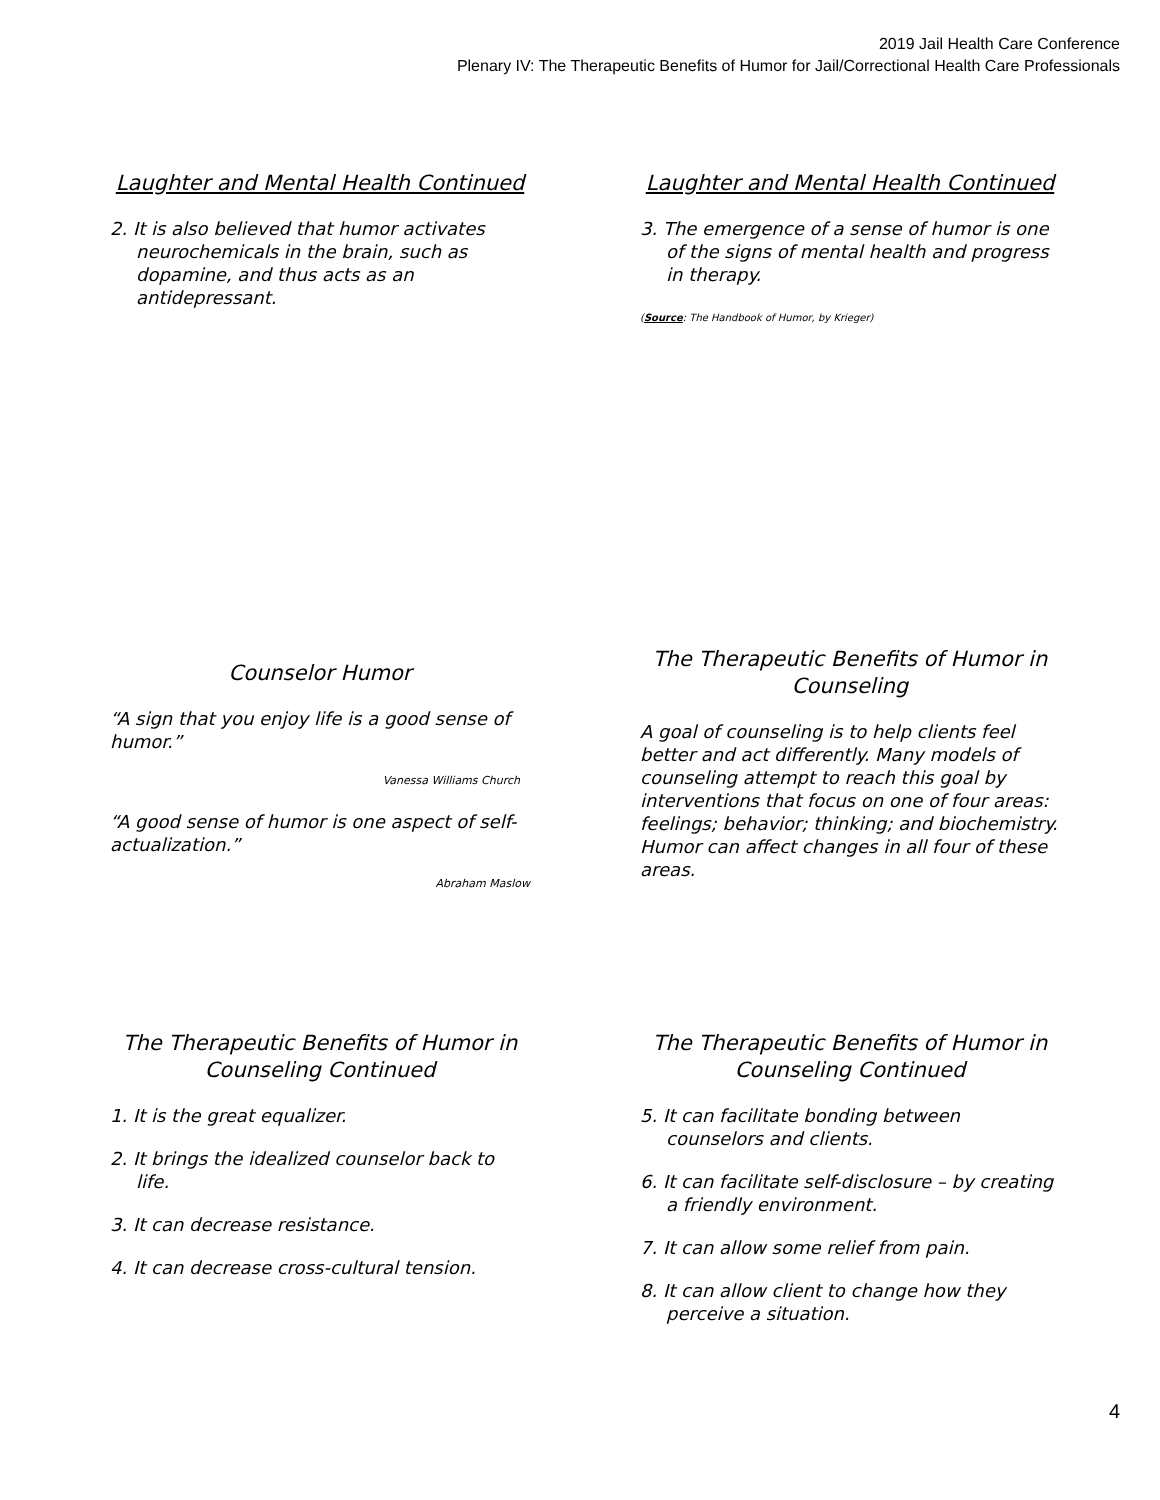2019 Jail Health Care Conference
Plenary IV: The Therapeutic Benefits of Humor for Jail/Correctional Health Care Professionals
Laughter and Mental Health Continued
2. It is also believed that humor activates neurochemicals in the brain, such as dopamine, and thus acts as an antidepressant.
Laughter and Mental Health Continued
3. The emergence of a sense of humor is one of the signs of mental health and progress in therapy.
(Source: The Handbook of Humor, by Krieger)
Counselor Humor
“A sign that you enjoy life is a good sense of humor.”
Vanessa Williams Church
“A good sense of humor is one aspect of self-actualization.”
Abraham Maslow
The Therapeutic Benefits of Humor in Counseling
A goal of counseling is to help clients feel better and act differently. Many models of counseling attempt to reach this goal by interventions that focus on one of four areas: feelings; behavior; thinking; and biochemistry. Humor can affect changes in all four of these areas.
The Therapeutic Benefits of Humor in Counseling Continued
1. It is the great equalizer.
2. It brings the idealized counselor back to life.
3. It can decrease resistance.
4. It can decrease cross-cultural tension.
The Therapeutic Benefits of Humor in Counseling Continued
5. It can facilitate bonding between counselors and clients.
6. It can facilitate self-disclosure – by creating a friendly environment.
7. It can allow some relief from pain.
8. It can allow client to change how they perceive a situation.
4